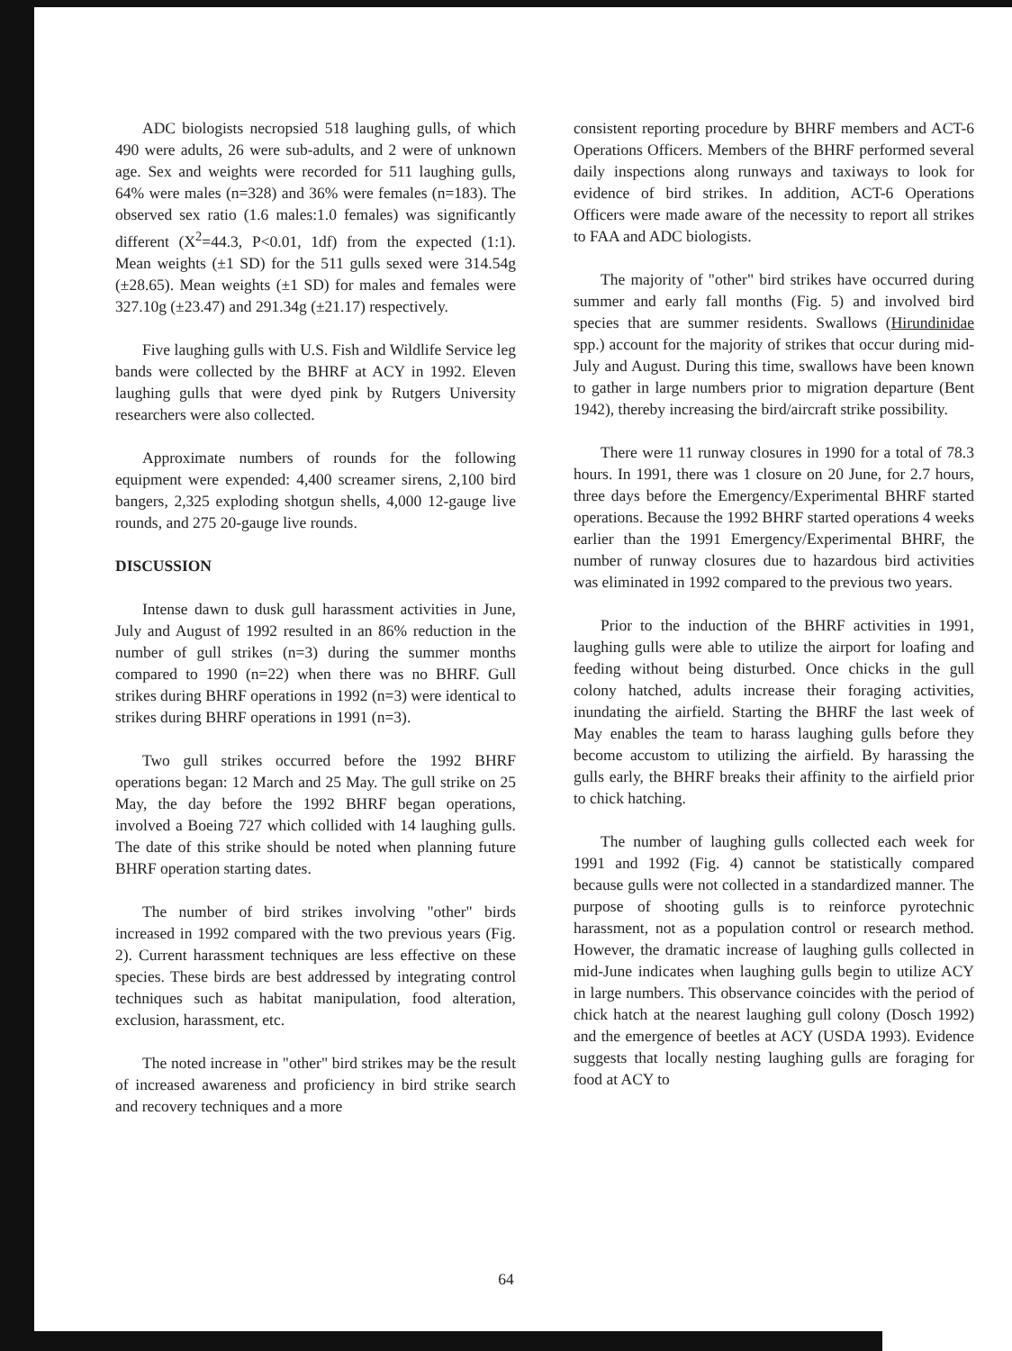ADC biologists necropsied 518 laughing gulls, of which 490 were adults, 26 were sub-adults, and 2 were of unknown age. Sex and weights were recorded for 511 laughing gulls, 64% were males (n=328) and 36% were females (n=183). The observed sex ratio (1.6 males:1.0 females) was significantly different (X<sup>2</sup>=44.3, P<0.01, 1df) from the expected (1:1). Mean weights (±1 SD) for the 511 gulls sexed were 314.54g (±28.65). Mean weights (±1 SD) for males and females were 327.10g (±23.47) and 291.34g (±21.17) respectively.
Five laughing gulls with U.S. Fish and Wildlife Service leg bands were collected by the BHRF at ACY in 1992. Eleven laughing gulls that were dyed pink by Rutgers University researchers were also collected.
Approximate numbers of rounds for the following equipment were expended: 4,400 screamer sirens, 2,100 bird bangers, 2,325 exploding shotgun shells, 4,000 12-gauge live rounds, and 275 20-gauge live rounds.
DISCUSSION
Intense dawn to dusk gull harassment activities in June, July and August of 1992 resulted in an 86% reduction in the number of gull strikes (n=3) during the summer months compared to 1990 (n=22) when there was no BHRF. Gull strikes during BHRF operations in 1992 (n=3) were identical to strikes during BHRF operations in 1991 (n=3).
Two gull strikes occurred before the 1992 BHRF operations began: 12 March and 25 May. The gull strike on 25 May, the day before the 1992 BHRF began operations, involved a Boeing 727 which collided with 14 laughing gulls. The date of this strike should be noted when planning future BHRF operation starting dates.
The number of bird strikes involving "other" birds increased in 1992 compared with the two previous years (Fig. 2). Current harassment techniques are less effective on these species. These birds are best addressed by integrating control techniques such as habitat manipulation, food alteration, exclusion, harassment, etc.
The noted increase in "other" bird strikes may be the result of increased awareness and proficiency in bird strike search and recovery techniques and a more
consistent reporting procedure by BHRF members and ACT-6 Operations Officers. Members of the BHRF performed several daily inspections along runways and taxiways to look for evidence of bird strikes. In addition, ACT-6 Operations Officers were made aware of the necessity to report all strikes to FAA and ADC biologists.
The majority of "other" bird strikes have occurred during summer and early fall months (Fig. 5) and involved bird species that are summer residents. Swallows (Hirundinidae spp.) account for the majority of strikes that occur during mid-July and August. During this time, swallows have been known to gather in large numbers prior to migration departure (Bent 1942), thereby increasing the bird/aircraft strike possibility.
There were 11 runway closures in 1990 for a total of 78.3 hours. In 1991, there was 1 closure on 20 June, for 2.7 hours, three days before the Emergency/Experimental BHRF started operations. Because the 1992 BHRF started operations 4 weeks earlier than the 1991 Emergency/Experimental BHRF, the number of runway closures due to hazardous bird activities was eliminated in 1992 compared to the previous two years.
Prior to the induction of the BHRF activities in 1991, laughing gulls were able to utilize the airport for loafing and feeding without being disturbed. Once chicks in the gull colony hatched, adults increase their foraging activities, inundating the airfield. Starting the BHRF the last week of May enables the team to harass laughing gulls before they become accustom to utilizing the airfield. By harassing the gulls early, the BHRF breaks their affinity to the airfield prior to chick hatching.
The number of laughing gulls collected each week for 1991 and 1992 (Fig. 4) cannot be statistically compared because gulls were not collected in a standardized manner. The purpose of shooting gulls is to reinforce pyrotechnic harassment, not as a population control or research method. However, the dramatic increase of laughing gulls collected in mid-June indicates when laughing gulls begin to utilize ACY in large numbers. This observance coincides with the period of chick hatch at the nearest laughing gull colony (Dosch 1992) and the emergence of beetles at ACY (USDA 1993). Evidence suggests that locally nesting laughing gulls are foraging for food at ACY to
64